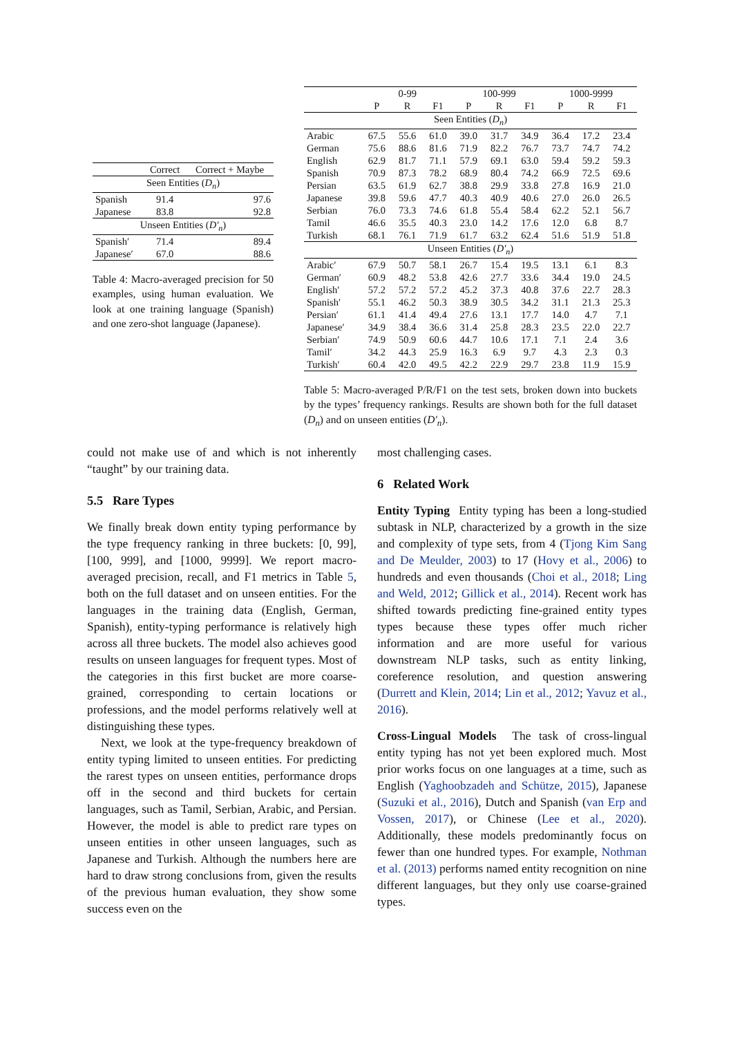| | Correct | Correct + Maybe |
| --- | --- | --- |
| Seen Entities ( D<sub>n</sub> ) | | |
| Spanish | 91.4 | 97.6 |
| Japanese | 83.8 | 92.8 |
| Unseen Entities ( D′<sub>n</sub> ) | | |
| Spanish′ | 71.4 | 89.4 |
| Japanese′ | 67.0 | 88.6 |
Table 4: Macro-averaged precision for 50 examples, using human evaluation. We look at one training language (Spanish) and one zero-shot language (Japanese).
| | 0-99 | | | 100-999 | | | 1000-9999 | | |
| --- | --- | --- | --- | --- | --- | --- | --- | --- | --- |
| | P | R | F1 | P | R | F1 | P | R | F1 |
| Seen Entities ( D<sub>n</sub> ) | | | | | | | | | |
| Arabic | 67.5 | 55.6 | 61.0 | 39.0 | 31.7 | 34.9 | 36.4 | 17.2 | 23.4 |
| German | 75.6 | 88.6 | 81.6 | 71.9 | 82.2 | 76.7 | 73.7 | 74.7 | 74.2 |
| English | 62.9 | 81.7 | 71.1 | 57.9 | 69.1 | 63.0 | 59.4 | 59.2 | 59.3 |
| Spanish | 70.9 | 87.3 | 78.2 | 68.9 | 80.4 | 74.2 | 66.9 | 72.5 | 69.6 |
| Persian | 63.5 | 61.9 | 62.7 | 38.8 | 29.9 | 33.8 | 27.8 | 16.9 | 21.0 |
| Japanese | 39.8 | 59.6 | 47.7 | 40.3 | 40.9 | 40.6 | 27.0 | 26.0 | 26.5 |
| Serbian | 76.0 | 73.3 | 74.6 | 61.8 | 55.4 | 58.4 | 62.2 | 52.1 | 56.7 |
| Tamil | 46.6 | 35.5 | 40.3 | 23.0 | 14.2 | 17.6 | 12.0 | 6.8 | 8.7 |
| Turkish | 68.1 | 76.1 | 71.9 | 61.7 | 63.2 | 62.4 | 51.6 | 51.9 | 51.8 |
| Unseen Entities ( D′<sub>n</sub> ) | | | | | | | | | |
| Arabic′ | 67.9 | 50.7 | 58.1 | 26.7 | 15.4 | 19.5 | 13.1 | 6.1 | 8.3 |
| German′ | 60.9 | 48.2 | 53.8 | 42.6 | 27.7 | 33.6 | 34.4 | 19.0 | 24.5 |
| English′ | 57.2 | 57.2 | 57.2 | 45.2 | 37.3 | 40.8 | 37.6 | 22.7 | 28.3 |
| Spanish′ | 55.1 | 46.2 | 50.3 | 38.9 | 30.5 | 34.2 | 31.1 | 21.3 | 25.3 |
| Persian′ | 61.1 | 41.4 | 49.4 | 27.6 | 13.1 | 17.7 | 14.0 | 4.7 | 7.1 |
| Japanese′ | 34.9 | 38.4 | 36.6 | 31.4 | 25.8 | 28.3 | 23.5 | 22.0 | 22.7 |
| Serbian′ | 74.9 | 50.9 | 60.6 | 44.7 | 10.6 | 17.1 | 7.1 | 2.4 | 3.6 |
| Tamil′ | 34.2 | 44.3 | 25.9 | 16.3 | 6.9 | 9.7 | 4.3 | 2.3 | 0.3 |
| Turkish′ | 60.4 | 42.0 | 49.5 | 42.2 | 22.9 | 29.7 | 23.8 | 11.9 | 15.9 |
Table 5: Macro-averaged P/R/F1 on the test sets, broken down into buckets by the types’ frequency rankings. Results are shown both for the full dataset (D<sub>n</sub>) and on unseen entities (D′<sub>n</sub>).
could not make use of and which is not inherently “taught” by our training data.
5.5 Rare Types
We finally break down entity typing performance by the type frequency ranking in three buckets: [0, 99], [100, 999], and [1000, 9999]. We report macro-averaged precision, recall, and F1 metrics in Table 5, both on the full dataset and on unseen entities. For the languages in the training data (English, German, Spanish), entity-typing performance is relatively high across all three buckets. The model also achieves good results on unseen languages for frequent types. Most of the categories in this first bucket are more coarse-grained, corresponding to certain locations or professions, and the model performs relatively well at distinguishing these types.
Next, we look at the type-frequency breakdown of entity typing limited to unseen entities. For predicting the rarest types on unseen entities, performance drops off in the second and third buckets for certain languages, such as Tamil, Serbian, Arabic, and Persian. However, the model is able to predict rare types on unseen entities in other unseen languages, such as Japanese and Turkish. Although the numbers here are hard to draw strong conclusions from, given the results of the previous human evaluation, they show some success even on the
most challenging cases.
6 Related Work
Entity Typing Entity typing has been a long-studied subtask in NLP, characterized by a growth in the size and complexity of type sets, from 4 (Tjong Kim Sang and De Meulder, 2003) to 17 (Hovy et al., 2006) to hundreds and even thousands (Choi et al., 2018; Ling and Weld, 2012; Gillick et al., 2014). Recent work has shifted towards predicting fine-grained entity types types because these types offer much richer information and are more useful for various downstream NLP tasks, such as entity linking, coreference resolution, and question answering (Durrett and Klein, 2014; Lin et al., 2012; Yavuz et al., 2016).
Cross-Lingual Models The task of cross-lingual entity typing has not yet been explored much. Most prior works focus on one languages at a time, such as English (Yaghoobzadeh and Schütze, 2015), Japanese (Suzuki et al., 2016), Dutch and Spanish (van Erp and Vossen, 2017), or Chinese (Lee et al., 2020). Additionally, these models predominantly focus on fewer than one hundred types. For example, Nothman et al. (2013) performs named entity recognition on nine different languages, but they only use coarse-grained types.